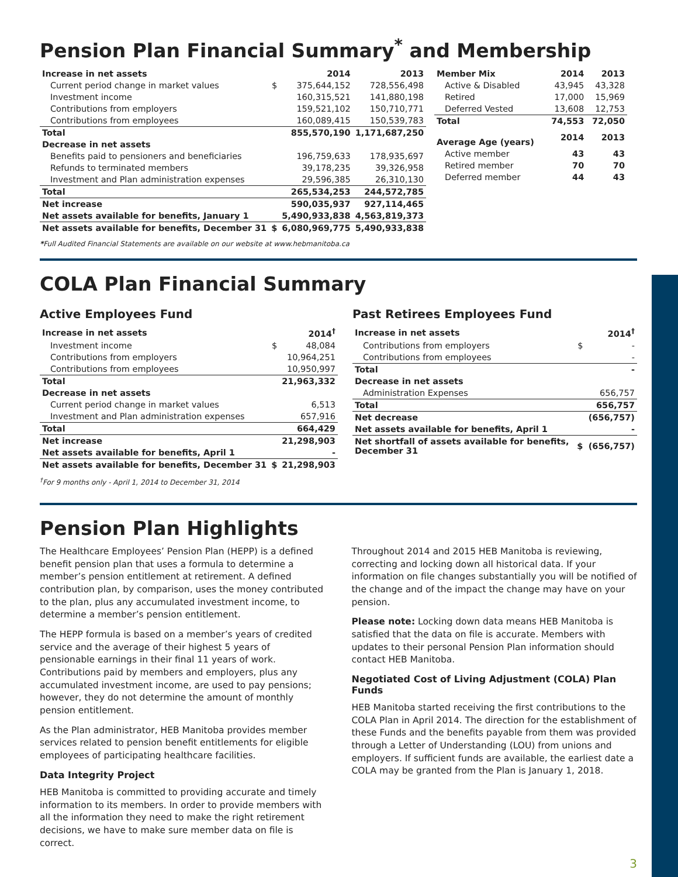Pension Plan Financial Summary<sup>*</sup> and Membership
| Increase in net assets | | 2014 | 2013 |
| --- | --- | --- | --- |
| Current period change in market values | $ | 375,644,152 | 728,556,498 |
| Investment income | | 160,315,521 | 141,880,198 |
| Contributions from employers | | 159,521,102 | 150,710,771 |
| Contributions from employees | | 160,089,415 | 150,539,783 |
| Total | | 855,570,190 | 1,171,687,250 |
| Decrease in net assets | | | |
| Benefits paid to pensioners and beneficiaries | | 196,759,633 | 178,935,697 |
| Refunds to terminated members | | 39,178,235 | 39,326,958 |
| Investment and Plan administration expenses | | 29,596,385 | 26,310,130 |
| Total | | 265,534,253 | 244,572,785 |
| Net increase | | 590,035,937 | 927,114,465 |
| Net assets available for benefits, January 1 | | 5,490,933,838 | 4,563,819,373 |
| Net assets available for benefits, December 31 | $ | 6,080,969,775 | 5,490,933,838 |
| Member Mix | 2014 | 2013 |
| --- | --- | --- |
| Active & Disabled | 43,945 | 43,328 |
| Retired | 17,000 | 15,969 |
| Deferred Vested | 13,608 | 12,753 |
| Total | 74,553 | 72,050 |
| Average Age (years) | 2014 | 2013 |
| Active member | 43 | 43 |
| Retired member | 70 | 70 |
| Deferred member | 44 | 43 |
*Full Audited Financial Statements are available on our website at www.hebmanitoba.ca
COLA Plan Financial Summary
Active Employees Fund
| Increase in net assets | | 2014<sup>†</sup> |
| --- | --- | --- |
| Investment income | $ | 48,084 |
| Contributions from employers | | 10,964,251 |
| Contributions from employees | | 10,950,997 |
| Total | | 21,963,332 |
| Decrease in net assets | | |
| Current period change in market values | | 6,513 |
| Investment and Plan administration expenses | | 657,916 |
| Total | | 664,429 |
| Net increase | | 21,298,903 |
| Net assets available for benefits, April 1 | | - |
| Net assets available for benefits, December 31 | $ | 21,298,903 |
<sup>†</sup> For 9 months only - April 1, 2014 to December 31, 2014
Past Retirees Employees Fund
| Increase in net assets | | 2014<sup>†</sup> |
| --- | --- | --- |
| Contributions from employers | $ | - |
| Contributions from employees | | - |
| Total | | - |
| Decrease in net assets | | |
| Administration Expenses | | 656,757 |
| Total | | 656,757 |
| Net decrease | | (656,757) |
| Net assets available for benefits, April 1 | | - |
| Net shortfall of assets available for benefits, December 31 | $ | (656,757) |
Pension Plan Highlights
The Healthcare Employees’ Pension Plan (HEPP) is a defined benefit pension plan that uses a formula to determine a member’s pension entitlement at retirement. A defined contribution plan, by comparison, uses the money contributed to the plan, plus any accumulated investment income, to determine a member’s pension entitlement.
The HEPP formula is based on a member’s years of credited service and the average of their highest 5 years of pensionable earnings in their final 11 years of work. Contributions paid by members and employers, plus any accumulated investment income, are used to pay pensions; however, they do not determine the amount of monthly pension entitlement.
As the Plan administrator, HEB Manitoba provides member services related to pension benefit entitlements for eligible employees of participating healthcare facilities.
Data Integrity Project
HEB Manitoba is committed to providing accurate and timely information to its members. In order to provide members with all the information they need to make the right retirement decisions, we have to make sure member data on file is correct.
Throughout 2014 and 2015 HEB Manitoba is reviewing, correcting and locking down all historical data. If your information on file changes substantially you will be notified of the change and of the impact the change may have on your pension.
Please note: Locking down data means HEB Manitoba is satisfied that the data on file is accurate. Members with updates to their personal Pension Plan information should contact HEB Manitoba.
Negotiated Cost of Living Adjustment (COLA) Plan Funds
HEB Manitoba started receiving the first contributions to the COLA Plan in April 2014. The direction for the establishment of these Funds and the benefits payable from them was provided through a Letter of Understanding (LOU) from unions and employers. If sufficient funds are available, the earliest date a COLA may be granted from the Plan is January 1, 2018.
3